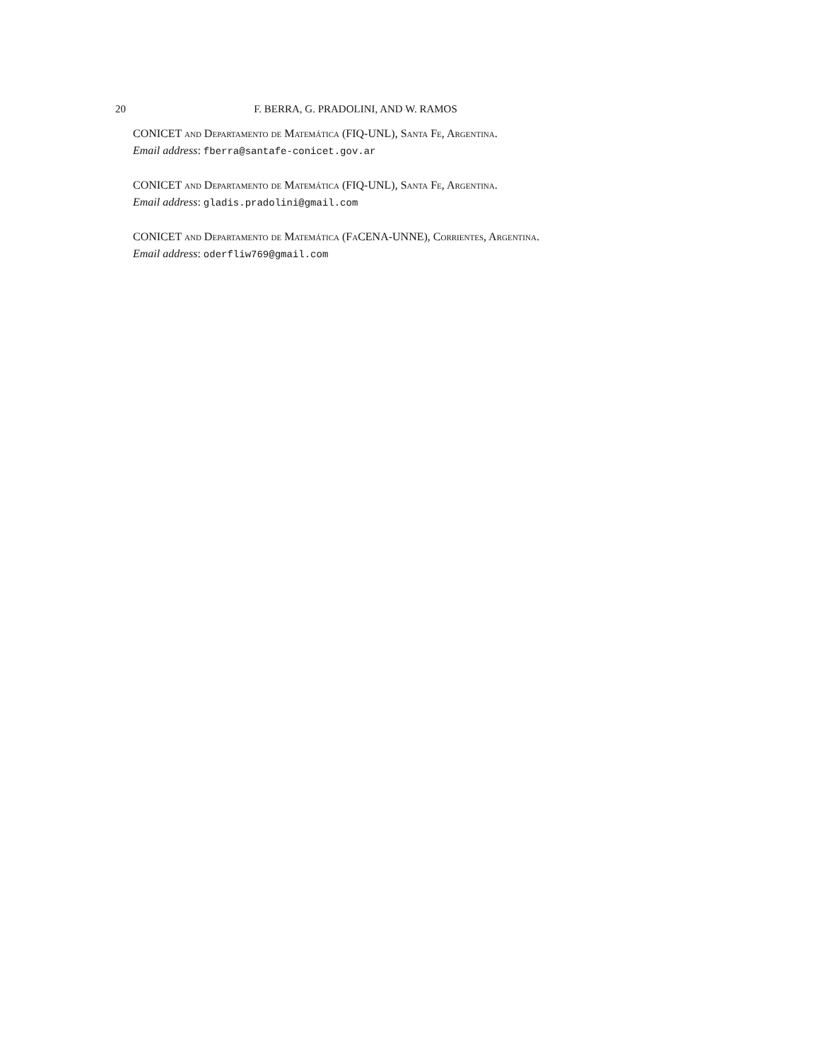20 F. BERRA, G. PRADOLINI, AND W. RAMOS
CONICET and Departamento de Matemática (FIQ-UNL), Santa Fe, Argentina.
Email address: fberra@santafe-conicet.gov.ar
CONICET and Departamento de Matemática (FIQ-UNL), Santa Fe, Argentina.
Email address: gladis.pradolini@gmail.com
CONICET and Departamento de Matemática (FaCENA-UNNE), Corrientes, Argentina.
Email address: oderfliw769@gmail.com